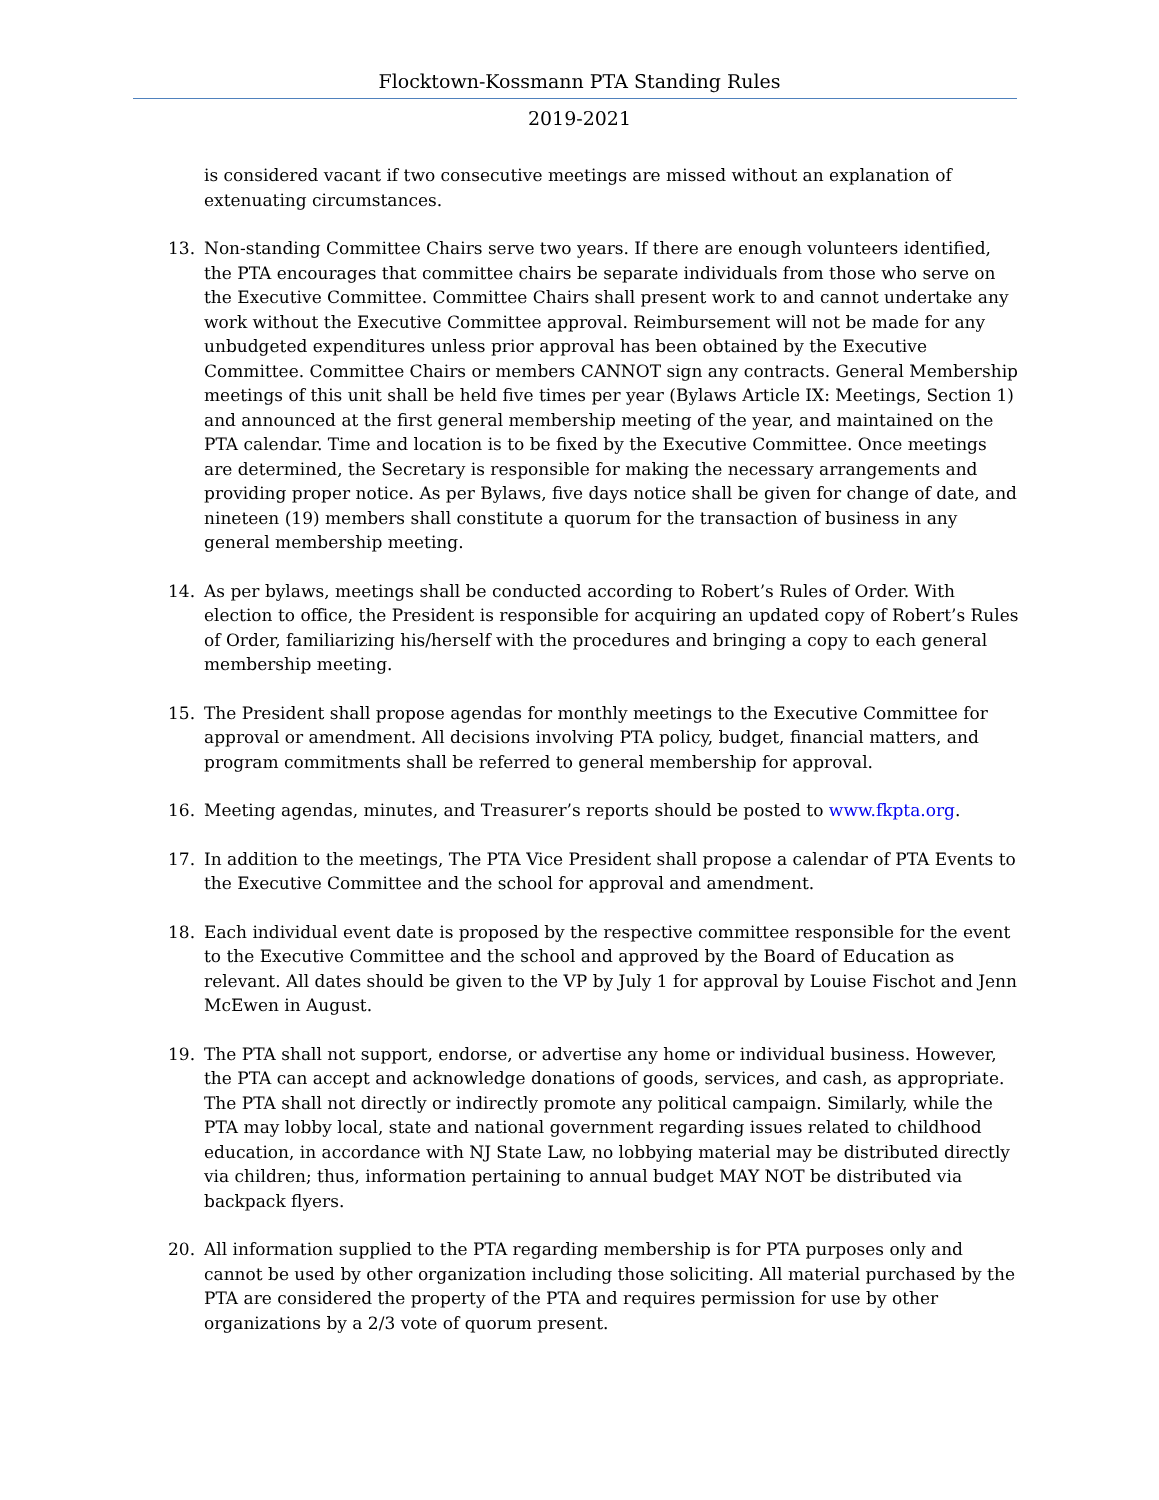Flocktown-Kossmann PTA Standing Rules
2019-2021
is considered vacant if two consecutive meetings are missed without an explanation of extenuating circumstances.
13. Non-standing Committee Chairs serve two years. If there are enough volunteers identified, the PTA encourages that committee chairs be separate individuals from those who serve on the Executive Committee. Committee Chairs shall present work to and cannot undertake any work without the Executive Committee approval. Reimbursement will not be made for any unbudgeted expenditures unless prior approval has been obtained by the Executive Committee. Committee Chairs or members CANNOT sign any contracts. General Membership meetings of this unit shall be held five times per year (Bylaws Article IX: Meetings, Section 1) and announced at the first general membership meeting of the year, and maintained on the PTA calendar. Time and location is to be fixed by the Executive Committee. Once meetings are determined, the Secretary is responsible for making the necessary arrangements and providing proper notice. As per Bylaws, five days notice shall be given for change of date, and nineteen (19) members shall constitute a quorum for the transaction of business in any general membership meeting.
14. As per bylaws, meetings shall be conducted according to Robert’s Rules of Order. With election to office, the President is responsible for acquiring an updated copy of Robert’s Rules of Order, familiarizing his/herself with the procedures and bringing a copy to each general membership meeting.
15. The President shall propose agendas for monthly meetings to the Executive Committee for approval or amendment. All decisions involving PTA policy, budget, financial matters, and program commitments shall be referred to general membership for approval.
16. Meeting agendas, minutes, and Treasurer’s reports should be posted to www.fkpta.org.
17. In addition to the meetings, The PTA Vice President shall propose a calendar of PTA Events to the Executive Committee and the school for approval and amendment.
18. Each individual event date is proposed by the respective committee responsible for the event to the Executive Committee and the school and approved by the Board of Education as relevant. All dates should be given to the VP by July 1 for approval by Louise Fischot and Jenn McEwen in August.
19. The PTA shall not support, endorse, or advertise any home or individual business. However, the PTA can accept and acknowledge donations of goods, services, and cash, as appropriate. The PTA shall not directly or indirectly promote any political campaign. Similarly, while the PTA may lobby local, state and national government regarding issues related to childhood education, in accordance with NJ State Law, no lobbying material may be distributed directly via children; thus, information pertaining to annual budget MAY NOT be distributed via backpack flyers.
20. All information supplied to the PTA regarding membership is for PTA purposes only and cannot be used by other organization including those soliciting. All material purchased by the PTA are considered the property of the PTA and requires permission for use by other organizations by a 2/3 vote of quorum present.